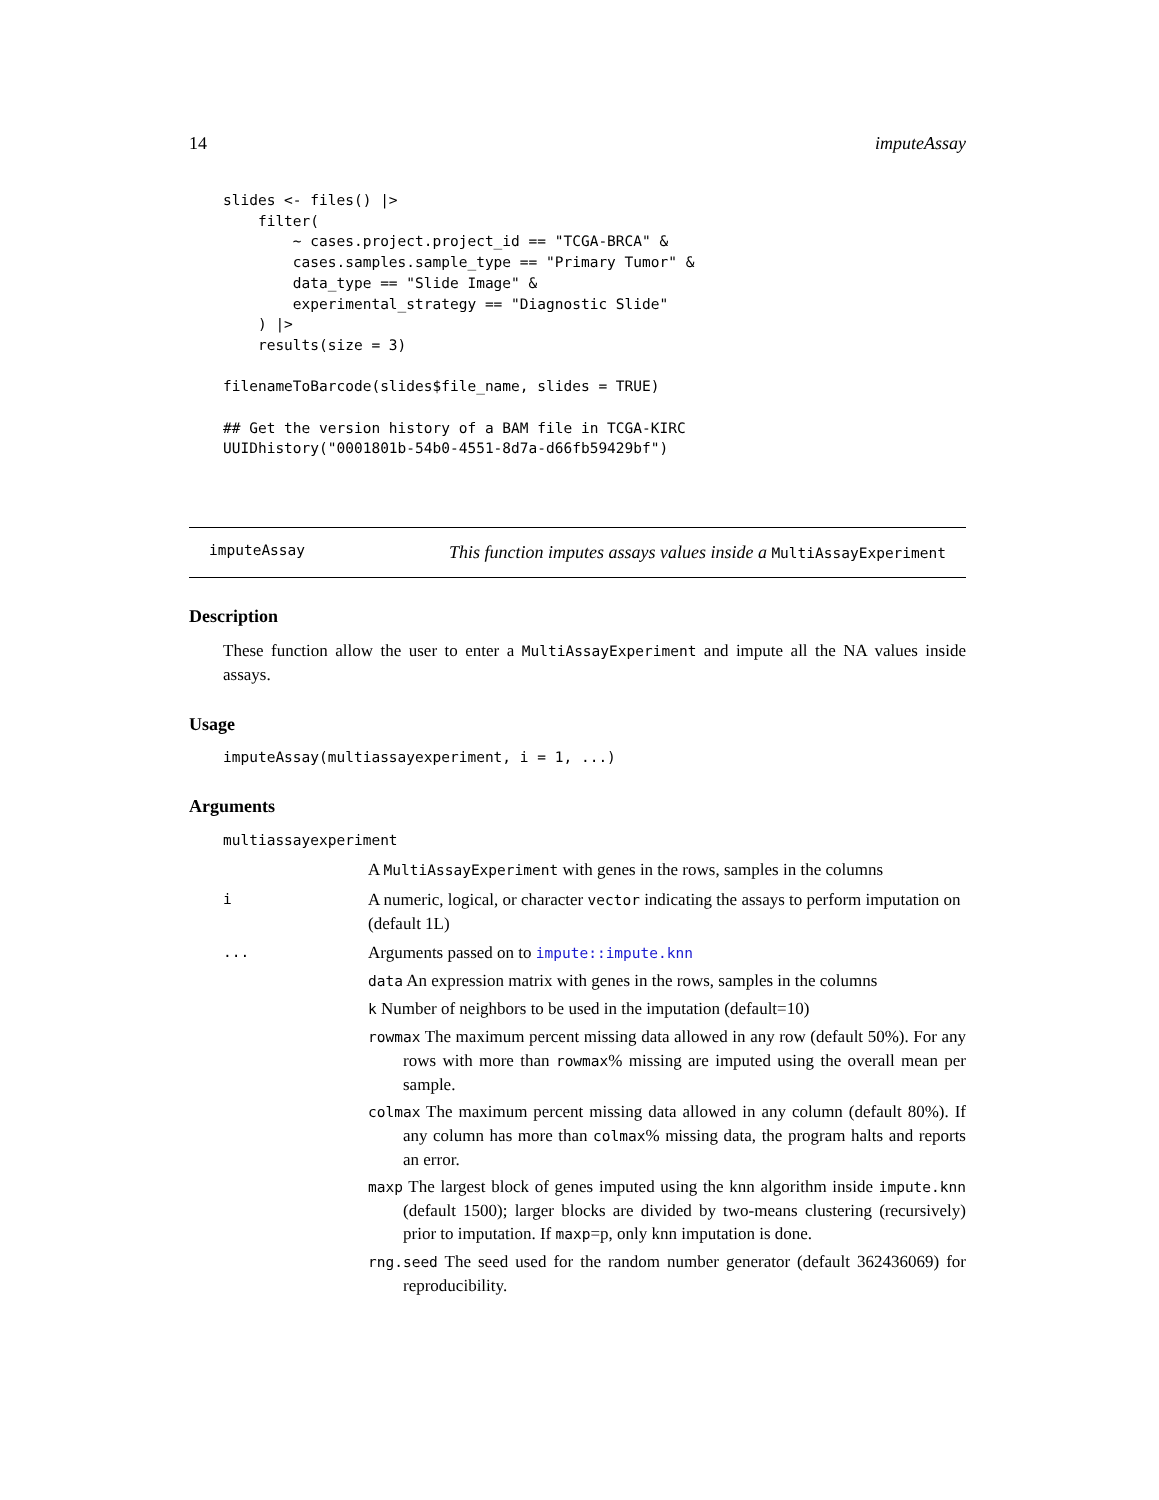14 imputeAssay
slides <- files() |>
    filter(
        ~ cases.project.project_id == "TCGA-BRCA" &
        cases.samples.sample_type == "Primary Tumor" &
        data_type == "Slide Image" &
        experimental_strategy == "Diagnostic Slide"
    ) |>
    results(size = 3)

filenameToBarcode(slides$file_name, slides = TRUE)

## Get the version history of a BAM file in TCGA-KIRC
UUIDhistory("0001801b-54b0-4551-8d7a-d66fb59429bf")
imputeAssay This function imputes assays values inside a MultiAssayExperiment
Description
These function allow the user to enter a MultiAssayExperiment and impute all the NA values inside assays.
Usage
imputeAssay(multiassayexperiment, i = 1, ...)
Arguments
multiassayexperiment
A MultiAssayExperiment with genes in the rows, samples in the columns
i A numeric, logical, or character vector indicating the assays to perform imputation on (default 1L)
... Arguments passed on to impute::impute.knn
data An expression matrix with genes in the rows, samples in the columns
k Number of neighbors to be used in the imputation (default=10)
rowmax The maximum percent missing data allowed in any row (default 50%). For any rows with more than rowmax% missing are imputed using the overall mean per sample.
colmax The maximum percent missing data allowed in any column (default 80%). If any column has more than colmax% missing data, the program halts and reports an error.
maxp The largest block of genes imputed using the knn algorithm inside impute.knn (default 1500); larger blocks are divided by two-means clustering (recursively) prior to imputation. If maxp=p, only knn imputation is done.
rng.seed The seed used for the random number generator (default 362436069) for reproducibility.